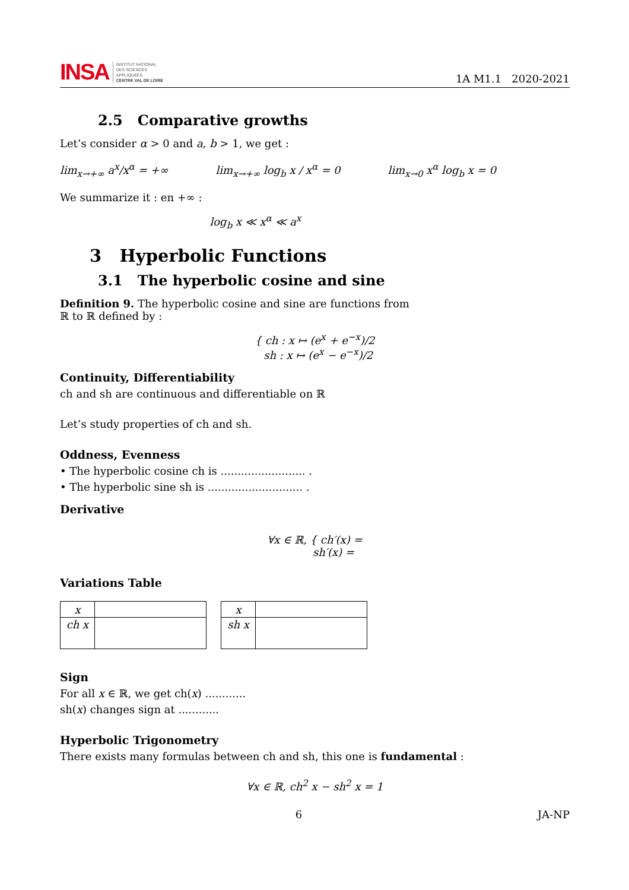INSA INSTITUT NATIONAL
DES SCIENCES
APPLIQUÉES
CENTRE VAL DE LOIRE
1A M1.1 2020-2021
2.5 Comparative growths
Let’s consider α > 0 and a, b > 1, we get :
lim<sub>x→+∞</sub> a<sup>x</sup>/x<sup>α</sup> = +∞ lim<sub>x→+∞</sub> log<sub>b</sub> x / x<sup>α</sup> = 0 lim<sub>x→0</sub> x<sup>α</sup> log<sub>b</sub> x = 0
We summarize it : en +∞ :
log<sub>b</sub> x ≪ x<sup>α</sup> ≪ a<sup>x</sup>
3 Hyperbolic Functions
3.1 The hyperbolic cosine and sine
Definition 9. The hyperbolic cosine and sine are functions from ℝ to ℝ defined by :
{ ch : x ↦ (e<sup>x</sup> + e<sup>−x</sup>)/2
sh : x ↦ (e<sup>x</sup> − e<sup>−x</sup>)/2
Continuity, Differentiability
ch and sh are continuous and differentiable on ℝ
Let’s study properties of ch and sh.
Oddness, Evenness
• The hyperbolic cosine ch is ......................... .
• The hyperbolic sine sh is ............................ .
Derivative
∀x ∈ ℝ, { ch′(x) =
sh′(x) =
Variations Table
| x | |
| ch x | |
| x | |
| sh x | |
Sign
For all x ∈ ℝ, we get ch(x) ............
sh(x) changes sign at ............
Hyperbolic Trigonometry
There exists many formulas between ch and sh, this one is fundamental :
∀x ∈ ℝ, ch<sup>2</sup> x − sh<sup>2</sup> x = 1
6 JA-NP